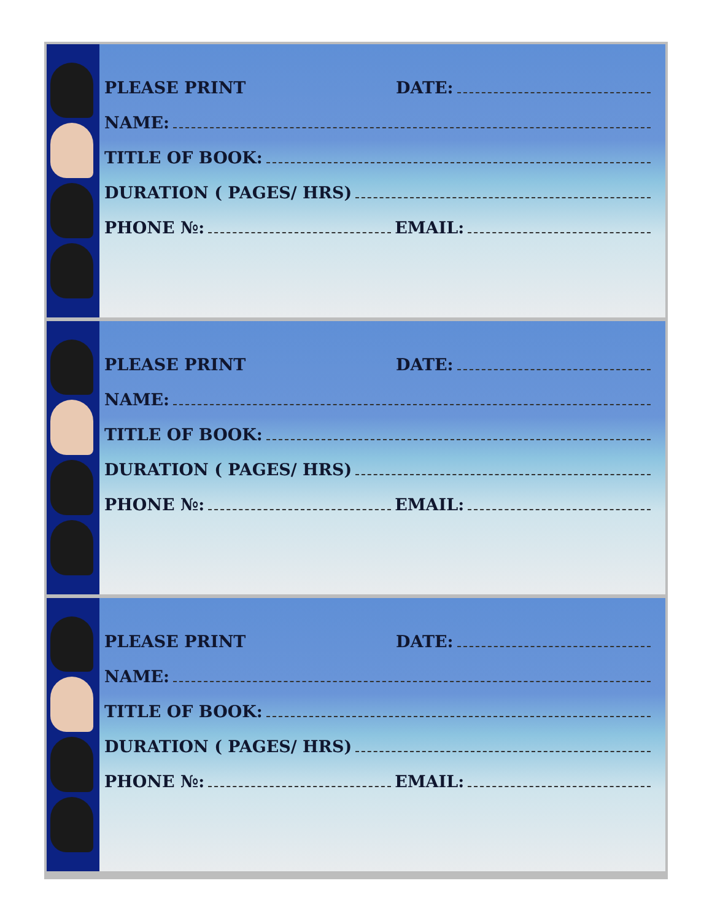PLEASE PRINT DATE:
NAME:
TITLE OF BOOK:
DURATION ( PAGES/ HRS)
PHONE №: EMAIL:
PLEASE PRINT DATE:
NAME:
TITLE OF BOOK:
DURATION ( PAGES/ HRS)
PHONE №: EMAIL:
PLEASE PRINT DATE:
NAME:
TITLE OF BOOK:
DURATION ( PAGES/ HRS)
PHONE №: EMAIL: